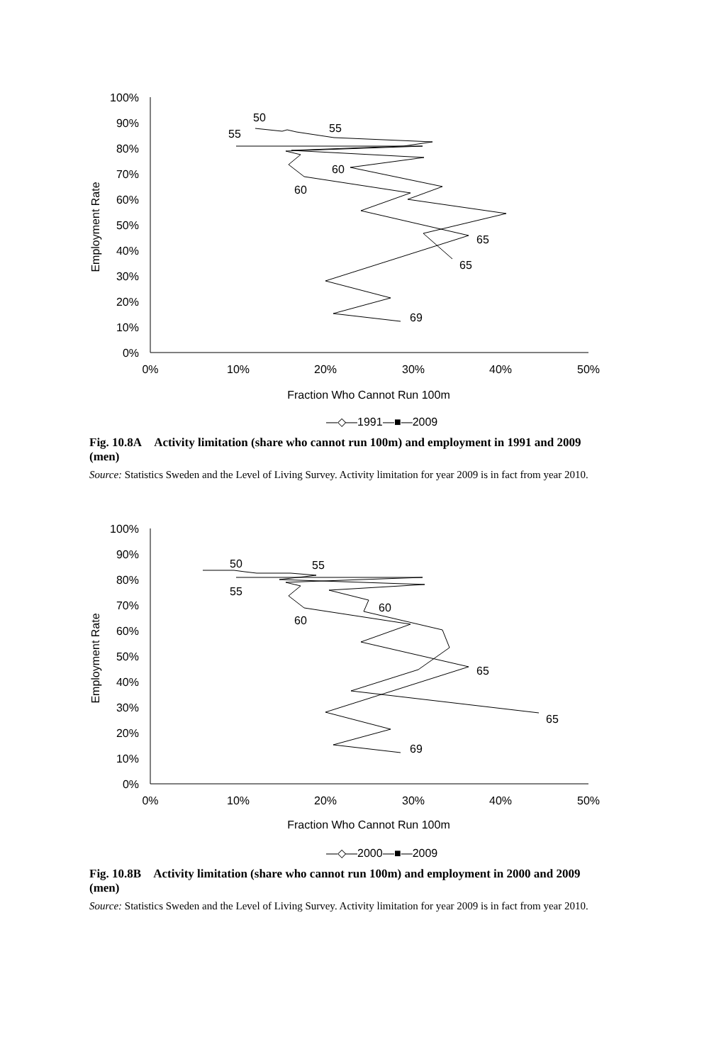100%
90%
80%
70%
60%
50%
40%
30%
20%
10%
0%
0%
10%
20%
30%
40%
50%
Fraction Who Cannot Run 100m
Employment Rate
50
55
55
60
60
65
65
69
—◇—1991
—■—2009
Fig. 10.8A Activity limitation (share who cannot run 100m) and employment in 1991 and 2009 (men)
Source: Statistics Sweden and the Level of Living Survey. Activity limitation for year 2009 is in fact from year 2010.
100%
90%
80%
70%
60%
50%
40%
30%
20%
10%
0%
0%
10%
20%
30%
40%
50%
Fraction Who Cannot Run 100m
Employment Rate
50
55
55
60
60
65
65
69
—◇—2000
—■—2009
Fig. 10.8B Activity limitation (share who cannot run 100m) and employment in 2000 and 2009 (men)
Source: Statistics Sweden and the Level of Living Survey. Activity limitation for year 2009 is in fact from year 2010.